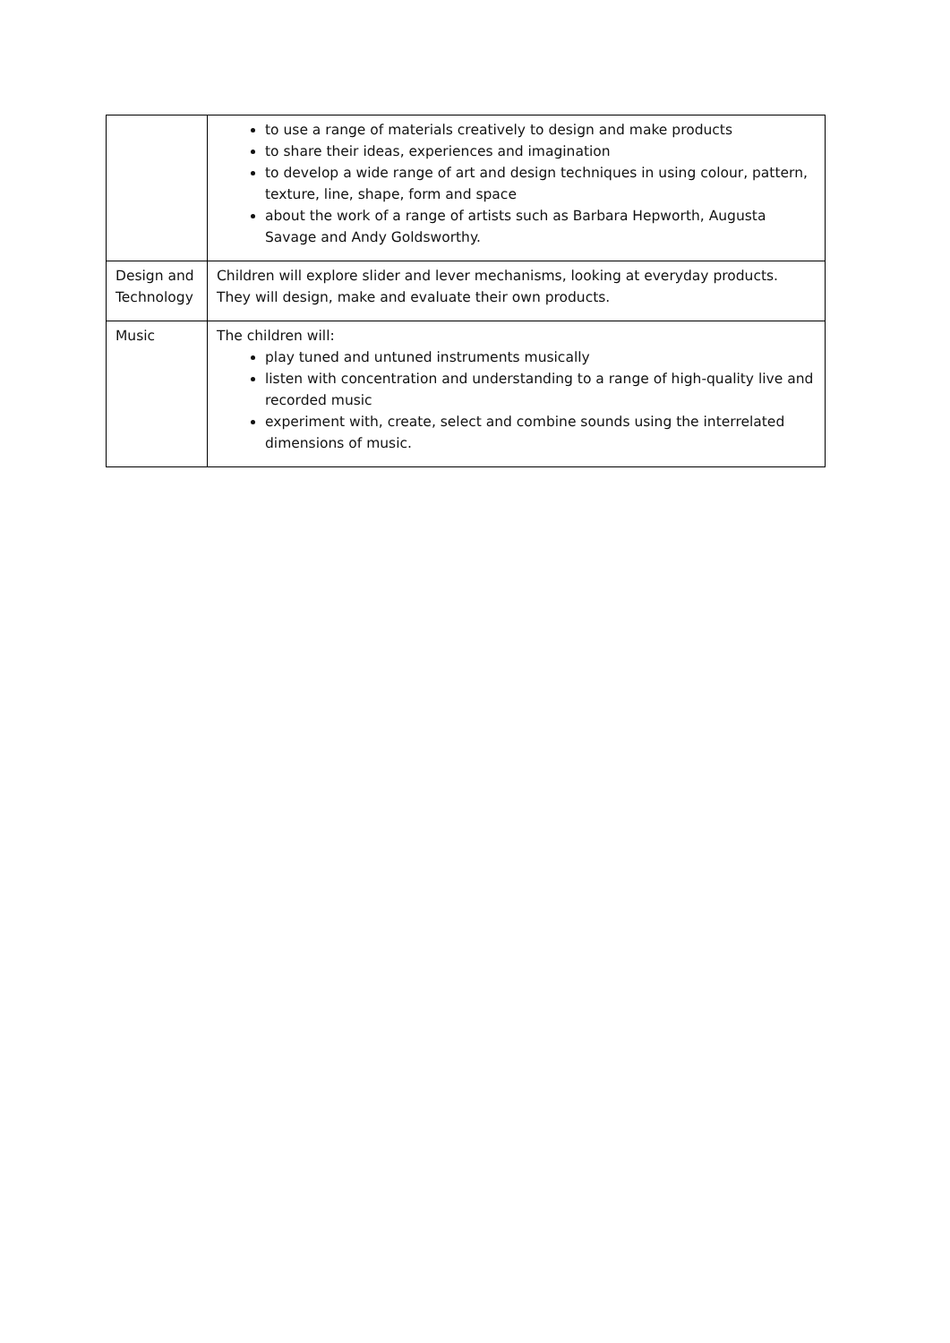| | to use a range of materials creatively to design and make products to share their ideas, experiences and imagination to develop a wide range of art and design techniques in using colour, pattern, texture, line, shape, form and space about the work of a range of artists such as Barbara Hepworth, Augusta Savage and Andy Goldsworthy. |
| Design and Technology | Children will explore slider and lever mechanisms, looking at everyday products. They will design, make and evaluate their own products. |
| Music | The children will: play tuned and untuned instruments musically listen with concentration and understanding to a range of high-quality live and recorded music experiment with, create, select and combine sounds using the interrelated dimensions of music. |